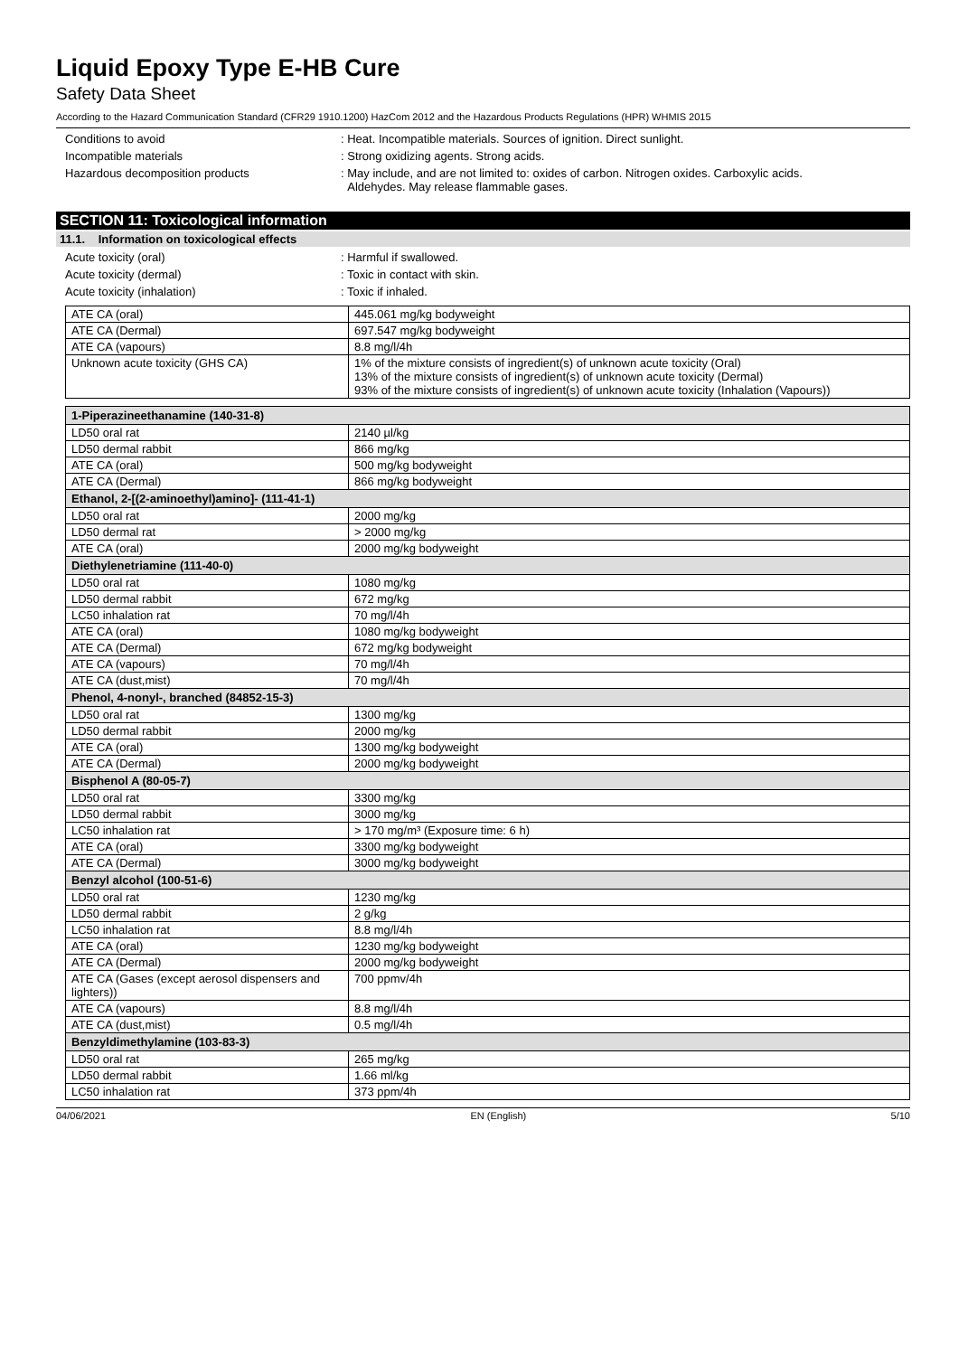Liquid Epoxy Type E-HB Cure
Safety Data Sheet
According to the Hazard Communication Standard (CFR29 1910.1200) HazCom 2012 and the Hazardous Products Regulations (HPR) WHMIS 2015
Conditions to avoid : Heat. Incompatible materials. Sources of ignition. Direct sunlight.
Incompatible materials : Strong oxidizing agents. Strong acids.
Hazardous decomposition products : May include, and are not limited to: oxides of carbon. Nitrogen oxides. Carboxylic acids.
Aldehydes. May release flammable gases.
SECTION 11: Toxicological information
11.1. Information on toxicological effects
Acute toxicity (oral) : Harmful if swallowed.
Acute toxicity (dermal) : Toxic in contact with skin.
Acute toxicity (inhalation) : Toxic if inhaled.
| ATE CA (oral) | 445.061 mg/kg bodyweight |
| ATE CA (Dermal) | 697.547 mg/kg bodyweight |
| ATE CA (vapours) | 8.8 mg/l/4h |
| Unknown acute toxicity (GHS CA) | 1% of the mixture consists of ingredient(s) of unknown acute toxicity (Oral) 13% of the mixture consists of ingredient(s) of unknown acute toxicity (Dermal) 93% of the mixture consists of ingredient(s) of unknown acute toxicity (Inhalation (Vapours)) |
| 1-Piperazineethanamine (140-31-8) | |
| --- | --- |
| LD50 oral rat | 2140 µl/kg |
| LD50 dermal rabbit | 866 mg/kg |
| ATE CA (oral) | 500 mg/kg bodyweight |
| ATE CA (Dermal) | 866 mg/kg bodyweight |
| Ethanol, 2-[(2-aminoethyl)amino]- (111-41-1) | |
| LD50 oral rat | 2000 mg/kg |
| LD50 dermal rat | > 2000 mg/kg |
| ATE CA (oral) | 2000 mg/kg bodyweight |
| Diethylenetriamine (111-40-0) | |
| LD50 oral rat | 1080 mg/kg |
| LD50 dermal rabbit | 672 mg/kg |
| LC50 inhalation rat | 70 mg/l/4h |
| ATE CA (oral) | 1080 mg/kg bodyweight |
| ATE CA (Dermal) | 672 mg/kg bodyweight |
| ATE CA (vapours) | 70 mg/l/4h |
| ATE CA (dust,mist) | 70 mg/l/4h |
| Phenol, 4-nonyl-, branched (84852-15-3) | |
| LD50 oral rat | 1300 mg/kg |
| LD50 dermal rabbit | 2000 mg/kg |
| ATE CA (oral) | 1300 mg/kg bodyweight |
| ATE CA (Dermal) | 2000 mg/kg bodyweight |
| Bisphenol A (80-05-7) | |
| LD50 oral rat | 3300 mg/kg |
| LD50 dermal rabbit | 3000 mg/kg |
| LC50 inhalation rat | > 170 mg/m³ (Exposure time: 6 h) |
| ATE CA (oral) | 3300 mg/kg bodyweight |
| ATE CA (Dermal) | 3000 mg/kg bodyweight |
| Benzyl alcohol (100-51-6) | |
| LD50 oral rat | 1230 mg/kg |
| LD50 dermal rabbit | 2 g/kg |
| LC50 inhalation rat | 8.8 mg/l/4h |
| ATE CA (oral) | 1230 mg/kg bodyweight |
| ATE CA (Dermal) | 2000 mg/kg bodyweight |
| ATE CA (Gases (except aerosol dispensers and lighters)) | 700 ppmv/4h |
| ATE CA (vapours) | 8.8 mg/l/4h |
| ATE CA (dust,mist) | 0.5 mg/l/4h |
| Benzyldimethylamine (103-83-3) | |
| LD50 oral rat | 265 mg/kg |
| LD50 dermal rabbit | 1.66 ml/kg |
| LC50 inhalation rat | 373 ppm/4h |
04/06/2021 EN (English) 5/10